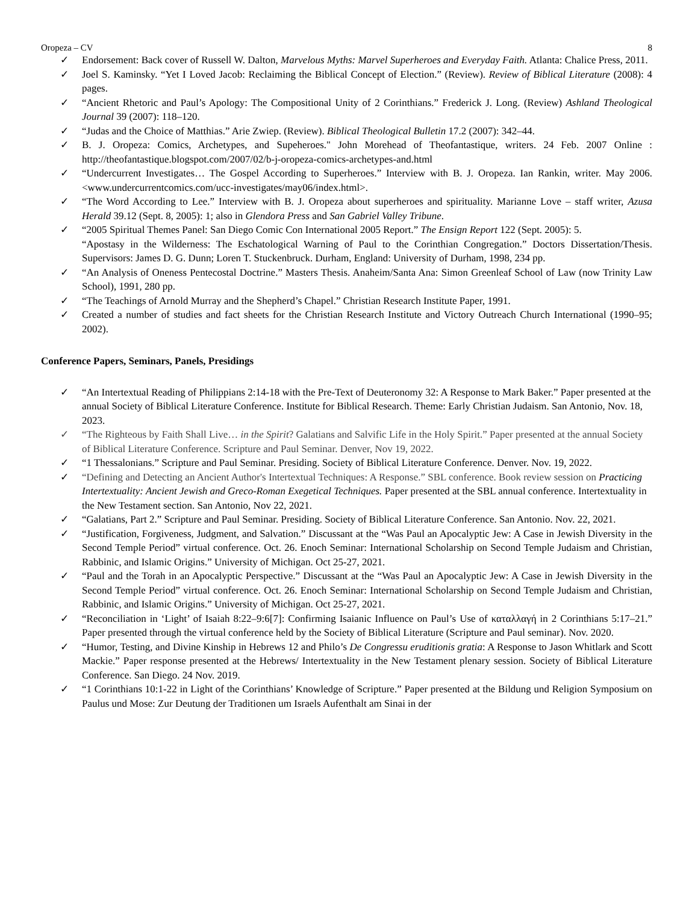Oropeza – CV 8
✓ Endorsement: Back cover of Russell W. Dalton, Marvelous Myths: Marvel Superheroes and Everyday Faith. Atlanta: Chalice Press, 2011.
✓ Joel S. Kaminsky. “Yet I Loved Jacob: Reclaiming the Biblical Concept of Election.” (Review). Review of Biblical Literature (2008): 4 pages.
✓ “Ancient Rhetoric and Paul’s Apology: The Compositional Unity of 2 Corinthians.” Frederick J. Long. (Review) Ashland Theological Journal 39 (2007): 118–120.
✓ “Judas and the Choice of Matthias.” Arie Zwiep. (Review). Biblical Theological Bulletin 17.2 (2007): 342–44.
✓ B. J. Oropeza: Comics, Archetypes, and Supeheroes." John Morehead of Theofantastique, writers. 24 Feb. 2007 Online : http://theofantastique.blogspot.com/2007/02/b-j-oropeza-comics-archetypes-and.html
✓ “Undercurrent Investigates… The Gospel According to Superheroes.” Interview with B. J. Oropeza. Ian Rankin, writer. May 2006. <www.undercurrentcomics.com/ucc-investigates/may06/index.html>.
✓ “The Word According to Lee.” Interview with B. J. Oropeza about superheroes and spirituality. Marianne Love – staff writer, Azusa Herald 39.12 (Sept. 8, 2005): 1; also in Glendora Press and San Gabriel Valley Tribune.
✓ “2005 Spiritual Themes Panel: San Diego Comic Con International 2005 Report.” The Ensign Report 122 (Sept. 2005): 5.
“Apostasy in the Wilderness: The Eschatological Warning of Paul to the Corinthian Congregation.” Doctors Dissertation/Thesis. Supervisors: James D. G. Dunn; Loren T. Stuckenbruck. Durham, England: University of Durham, 1998, 234 pp.
✓ “An Analysis of Oneness Pentecostal Doctrine.” Masters Thesis. Anaheim/Santa Ana: Simon Greenleaf School of Law (now Trinity Law School), 1991, 280 pp.
✓ “The Teachings of Arnold Murray and the Shepherd’s Chapel.” Christian Research Institute Paper, 1991.
✓ Created a number of studies and fact sheets for the Christian Research Institute and Victory Outreach Church International (1990–95; 2002).
Conference Papers, Seminars, Panels, Presidings
✓ “An Intertextual Reading of Philippians 2:14-18 with the Pre-Text of Deuteronomy 32: A Response to Mark Baker.” Paper presented at the annual Society of Biblical Literature Conference. Institute for Biblical Research. Theme: Early Christian Judaism. San Antonio, Nov. 18, 2023.
✓ “The Righteous by Faith Shall Live… in the Spirit? Galatians and Salvific Life in the Holy Spirit.” Paper presented at the annual Society of Biblical Literature Conference. Scripture and Paul Seminar. Denver, Nov 19, 2022.
✓ “1 Thessalonians.” Scripture and Paul Seminar. Presiding. Society of Biblical Literature Conference. Denver. Nov. 19, 2022.
✓ “Defining and Detecting an Ancient Author's Intertextual Techniques: A Response.” SBL conference. Book review session on Practicing Intertextuality: Ancient Jewish and Greco-Roman Exegetical Techniques. Paper presented at the SBL annual conference. Intertextuality in the New Testament section. San Antonio, Nov 22, 2021.
✓ “Galatians, Part 2.” Scripture and Paul Seminar. Presiding. Society of Biblical Literature Conference. San Antonio. Nov. 22, 2021.
✓ “Justification, Forgiveness, Judgment, and Salvation.” Discussant at the “Was Paul an Apocalyptic Jew: A Case in Jewish Diversity in the Second Temple Period” virtual conference. Oct. 26. Enoch Seminar: International Scholarship on Second Temple Judaism and Christian, Rabbinic, and Islamic Origins.” University of Michigan. Oct 25-27, 2021.
✓ “Paul and the Torah in an Apocalyptic Perspective.” Discussant at the “Was Paul an Apocalyptic Jew: A Case in Jewish Diversity in the Second Temple Period” virtual conference. Oct. 26. Enoch Seminar: International Scholarship on Second Temple Judaism and Christian, Rabbinic, and Islamic Origins.” University of Michigan. Oct 25-27, 2021.
✓ “Reconciliation in ‘Light’ of Isaiah 8:22–9:6[7]: Confirming Isaianic Influence on Paul’s Use of καταλλαγή in 2 Corinthians 5:17–21.” Paper presented through the virtual conference held by the Society of Biblical Literature (Scripture and Paul seminar). Nov. 2020.
✓ “Humor, Testing, and Divine Kinship in Hebrews 12 and Philo’s De Congressu eruditionis gratia: A Response to Jason Whitlark and Scott Mackie.” Paper response presented at the Hebrews/ Intertextuality in the New Testament plenary session. Society of Biblical Literature Conference. San Diego. 24 Nov. 2019.
✓ “1 Corinthians 10:1-22 in Light of the Corinthians’ Knowledge of Scripture.” Paper presented at the Bildung und Religion Symposium on Paulus und Mose: Zur Deutung der Traditionen um Israels Aufenthalt am Sinai in der